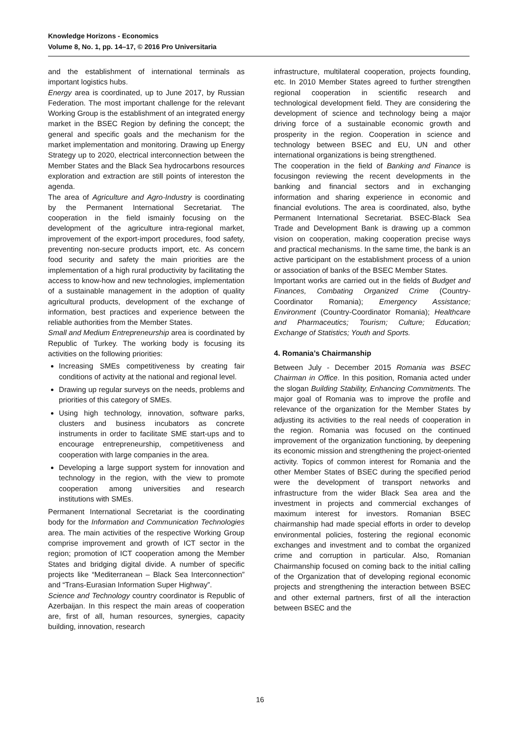Knowledge Horizons - Economics
Volume 8, No. 1, pp. 14–17, © 2016 Pro Universitaria
and the establishment of international terminals as important logistics hubs.
Energy area is coordinated, up to June 2017, by Russian Federation. The most important challenge for the relevant Working Group is the establishment of an integrated energy market in the BSEC Region by defining the concept; the general and specific goals and the mechanism for the market implementation and monitoring. Drawing up Energy Strategy up to 2020, electrical interconnection between the Member States and the Black Sea hydrocarbons resources exploration and extraction are still points of intereston the agenda.
The area of Agriculture and Agro-Industry is coordinating by the Permanent International Secretariat. The cooperation in the field ismainly focusing on the development of the agriculture intra-regional market, improvement of the export-import procedures, food safety, preventing non-secure products import, etc. As concern food security and safety the main priorities are the implementation of a high rural productivity by facilitating the access to know-how and new technologies, implementation of a sustainable management in the adoption of quality agricultural products, development of the exchange of information, best practices and experience between the reliable authorities from the Member States.
Small and Medium Entrepreneurship area is coordinated by Republic of Turkey. The working body is focusing its activities on the following priorities:
Increasing SMEs competitiveness by creating fair conditions of activity at the national and regional level.
Drawing up regular surveys on the needs, problems and priorities of this category of SMEs.
Using high technology, innovation, software parks, clusters and business incubators as concrete instruments in order to facilitate SME start-ups and to encourage entrepreneurship, competitiveness and cooperation with large companies in the area.
Developing a large support system for innovation and technology in the region, with the view to promote cooperation among universities and research institutions with SMEs.
Permanent International Secretariat is the coordinating body for the Information and Communication Technologies area. The main activities of the respective Working Group comprise improvement and growth of ICT sector in the region; promotion of ICT cooperation among the Member States and bridging digital divide. A number of specific projects like “Mediterranean – Black Sea Interconnection” and “Trans-Eurasian Information Super Highway”.
Science and Technology country coordinator is Republic of Azerbaijan. In this respect the main areas of cooperation are, first of all, human resources, synergies, capacity building, innovation, research
infrastructure, multilateral cooperation, projects founding, etc. In 2010 Member States agreed to further strengthen regional cooperation in scientific research and technological development field. They are considering the development of science and technology being a major driving force of a sustainable economic growth and prosperity in the region. Cooperation in science and technology between BSEC and EU, UN and other international organizations is being strengthened.
The cooperation in the field of Banking and Finance is focusingon reviewing the recent developments in the banking and financial sectors and in exchanging information and sharing experience in economic and financial evolutions. The area is coordinated, also, bythe Permanent International Secretariat. BSEC-Black Sea Trade and Development Bank is drawing up a common vision on cooperation, making cooperation precise ways and practical mechanisms. In the same time, the bank is an active participant on the establishment process of a union or association of banks of the BSEC Member States.
Important works are carried out in the fields of Budget and Finances, Combating Organized Crime (Country-Coordinator Romania); Emergency Assistance; Environment (Country-Coordinator Romania); Healthcare and Pharmaceutics; Tourism; Culture; Education; Exchange of Statistics; Youth and Sports.
4. Romania’s Chairmanship
Between July - December 2015 Romania was BSEC Chairman in Office. In this position, Romania acted under the slogan Building Stability, Enhancing Commitments. The major goal of Romania was to improve the profile and relevance of the organization for the Member States by adjusting its activities to the real needs of cooperation in the region. Romania was focused on the continued improvement of the organization functioning, by deepening its economic mission and strengthening the project-oriented activity. Topics of common interest for Romania and the other Member States of BSEC during the specified period were the development of transport networks and infrastructure from the wider Black Sea area and the investment in projects and commercial exchanges of maximum interest for investors. Romanian BSEC chairmanship had made special efforts in order to develop environmental policies, fostering the regional economic exchanges and investment and to combat the organized crime and corruption in particular. Also, Romanian Chairmanship focused on coming back to the initial calling of the Organization that of developing regional economic projects and strengthening the interaction between BSEC and other external partners, first of all the interaction between BSEC and the
16